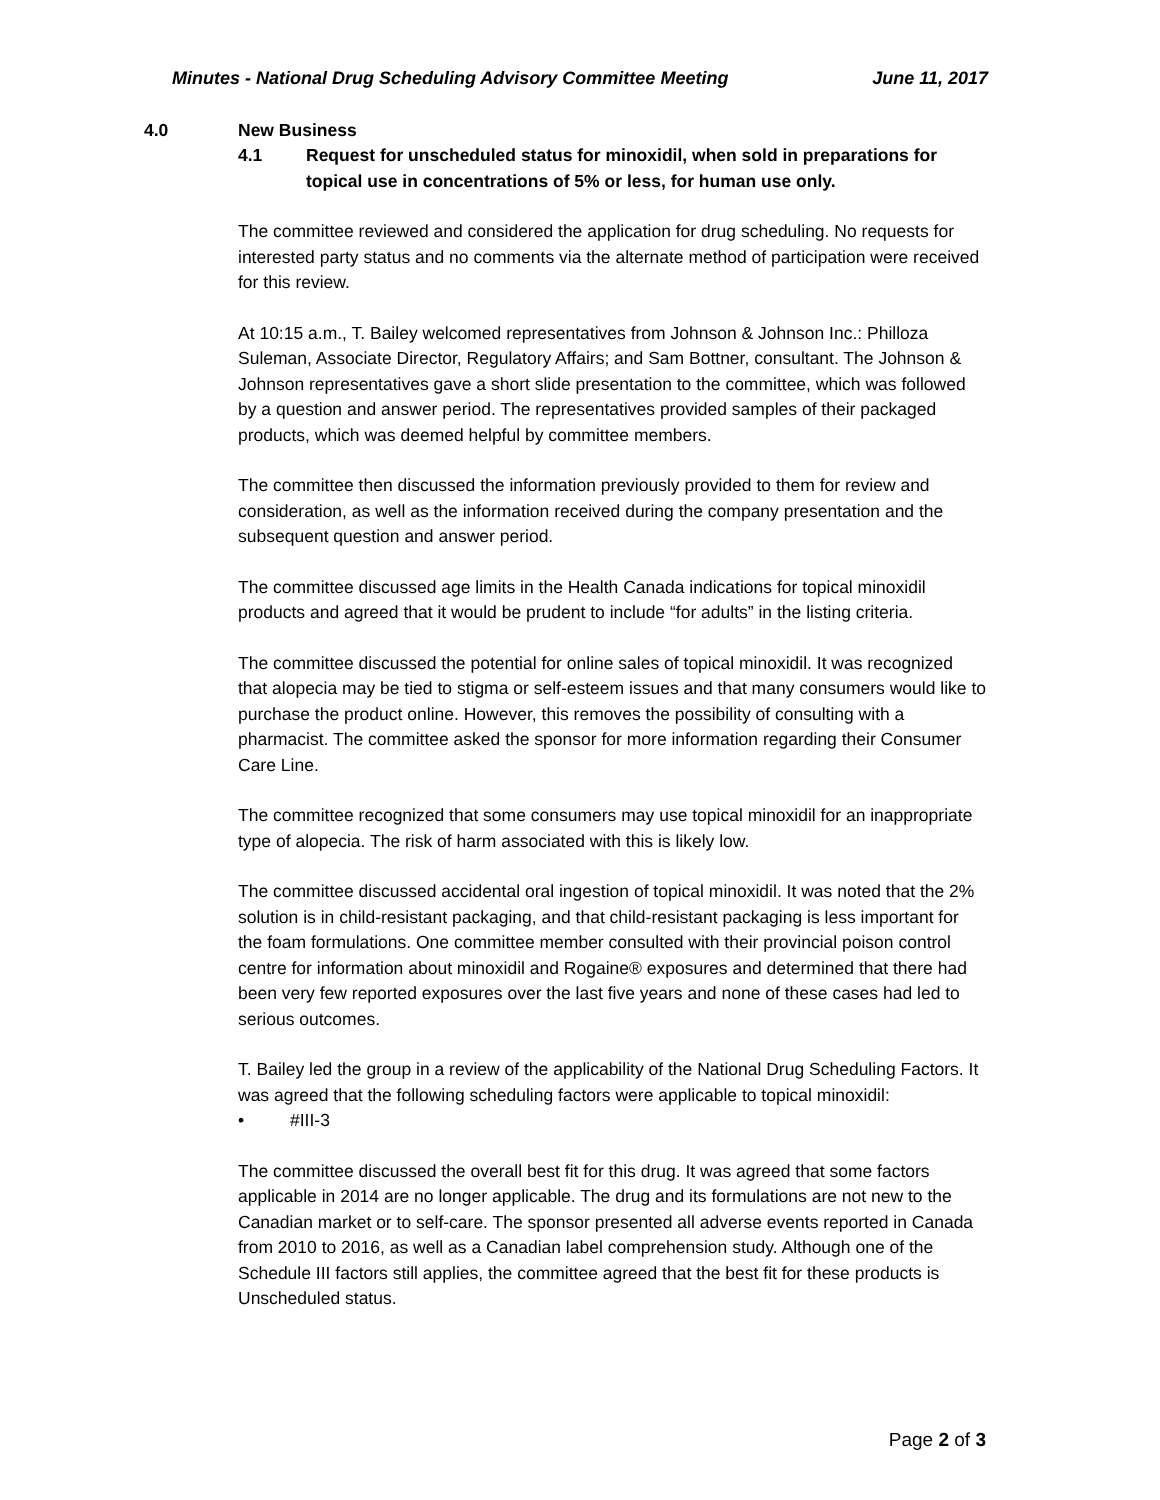Minutes - National Drug Scheduling Advisory Committee Meeting June 11, 2017
4.0 New Business
4.1 Request for unscheduled status for minoxidil, when sold in preparations for topical use in concentrations of 5% or less, for human use only.
The committee reviewed and considered the application for drug scheduling. No requests for interested party status and no comments via the alternate method of participation were received for this review.
At 10:15 a.m., T. Bailey welcomed representatives from Johnson & Johnson Inc.: Philloza Suleman, Associate Director, Regulatory Affairs; and Sam Bottner, consultant. The Johnson & Johnson representatives gave a short slide presentation to the committee, which was followed by a question and answer period. The representatives provided samples of their packaged products, which was deemed helpful by committee members.
The committee then discussed the information previously provided to them for review and consideration, as well as the information received during the company presentation and the subsequent question and answer period.
The committee discussed age limits in the Health Canada indications for topical minoxidil products and agreed that it would be prudent to include “for adults” in the listing criteria.
The committee discussed the potential for online sales of topical minoxidil. It was recognized that alopecia may be tied to stigma or self-esteem issues and that many consumers would like to purchase the product online. However, this removes the possibility of consulting with a pharmacist. The committee asked the sponsor for more information regarding their Consumer Care Line.
The committee recognized that some consumers may use topical minoxidil for an inappropriate type of alopecia. The risk of harm associated with this is likely low.
The committee discussed accidental oral ingestion of topical minoxidil. It was noted that the 2% solution is in child-resistant packaging, and that child-resistant packaging is less important for the foam formulations. One committee member consulted with their provincial poison control centre for information about minoxidil and Rogaine® exposures and determined that there had been very few reported exposures over the last five years and none of these cases had led to serious outcomes.
T. Bailey led the group in a review of the applicability of the National Drug Scheduling Factors. It was agreed that the following scheduling factors were applicable to topical minoxidil:
• #III-3
The committee discussed the overall best fit for this drug. It was agreed that some factors applicable in 2014 are no longer applicable. The drug and its formulations are not new to the Canadian market or to self-care. The sponsor presented all adverse events reported in Canada from 2010 to 2016, as well as a Canadian label comprehension study. Although one of the Schedule III factors still applies, the committee agreed that the best fit for these products is Unscheduled status.
Page 2 of 3